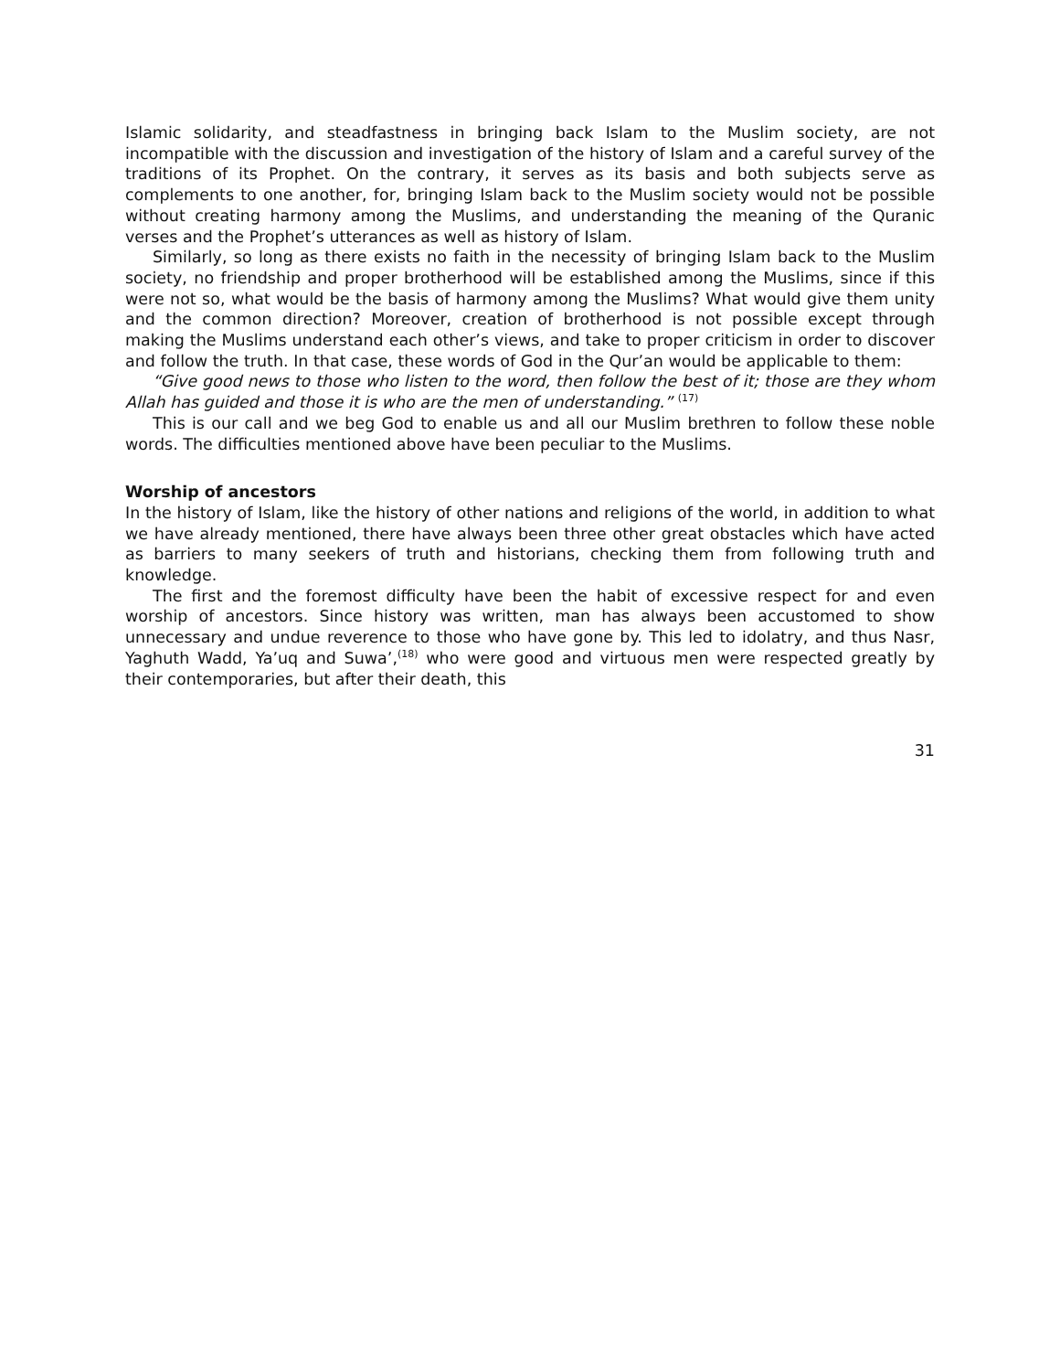Islamic solidarity, and steadfastness in bringing back Islam to the Muslim society, are not incompatible with the discussion and investigation of the history of Islam and a careful survey of the traditions of its Prophet. On the contrary, it serves as its basis and both subjects serve as complements to one another, for, bringing Islam back to the Muslim society would not be possible without creating harmony among the Muslims, and understanding the meaning of the Quranic verses and the Prophet’s utterances as well as history of Islam.
Similarly, so long as there exists no faith in the necessity of bringing Islam back to the Muslim society, no friendship and proper brotherhood will be established among the Muslims, since if this were not so, what would be the basis of harmony among the Muslims? What would give them unity and the common direction? Moreover, creation of brotherhood is not possible except through making the Muslims understand each other’s views, and take to proper criticism in order to discover and follow the truth. In that case, these words of God in the Qur’an would be applicable to them:
“Give good news to those who listen to the word, then follow the best of it; those are they whom Allah has guided and those it is who are the men of understanding.” <sup>(17)</sup>
This is our call and we beg God to enable us and all our Muslim brethren to follow these noble words. The difficulties mentioned above have been peculiar to the Muslims.
Worship of ancestors
In the history of Islam, like the history of other nations and religions of the world, in addition to what we have already mentioned, there have always been three other great obstacles which have acted as barriers to many seekers of truth and historians, checking them from following truth and knowledge.
The first and the foremost difficulty have been the habit of excessive respect for and even worship of ancestors. Since history was written, man has always been accustomed to show unnecessary and undue reverence to those who have gone by. This led to idolatry, and thus Nasr, Yaghuth Wadd, Ya’uq and Suwa’,<sup>(18)</sup> who were good and virtuous men were respected greatly by their contemporaries, but after their death, this
31